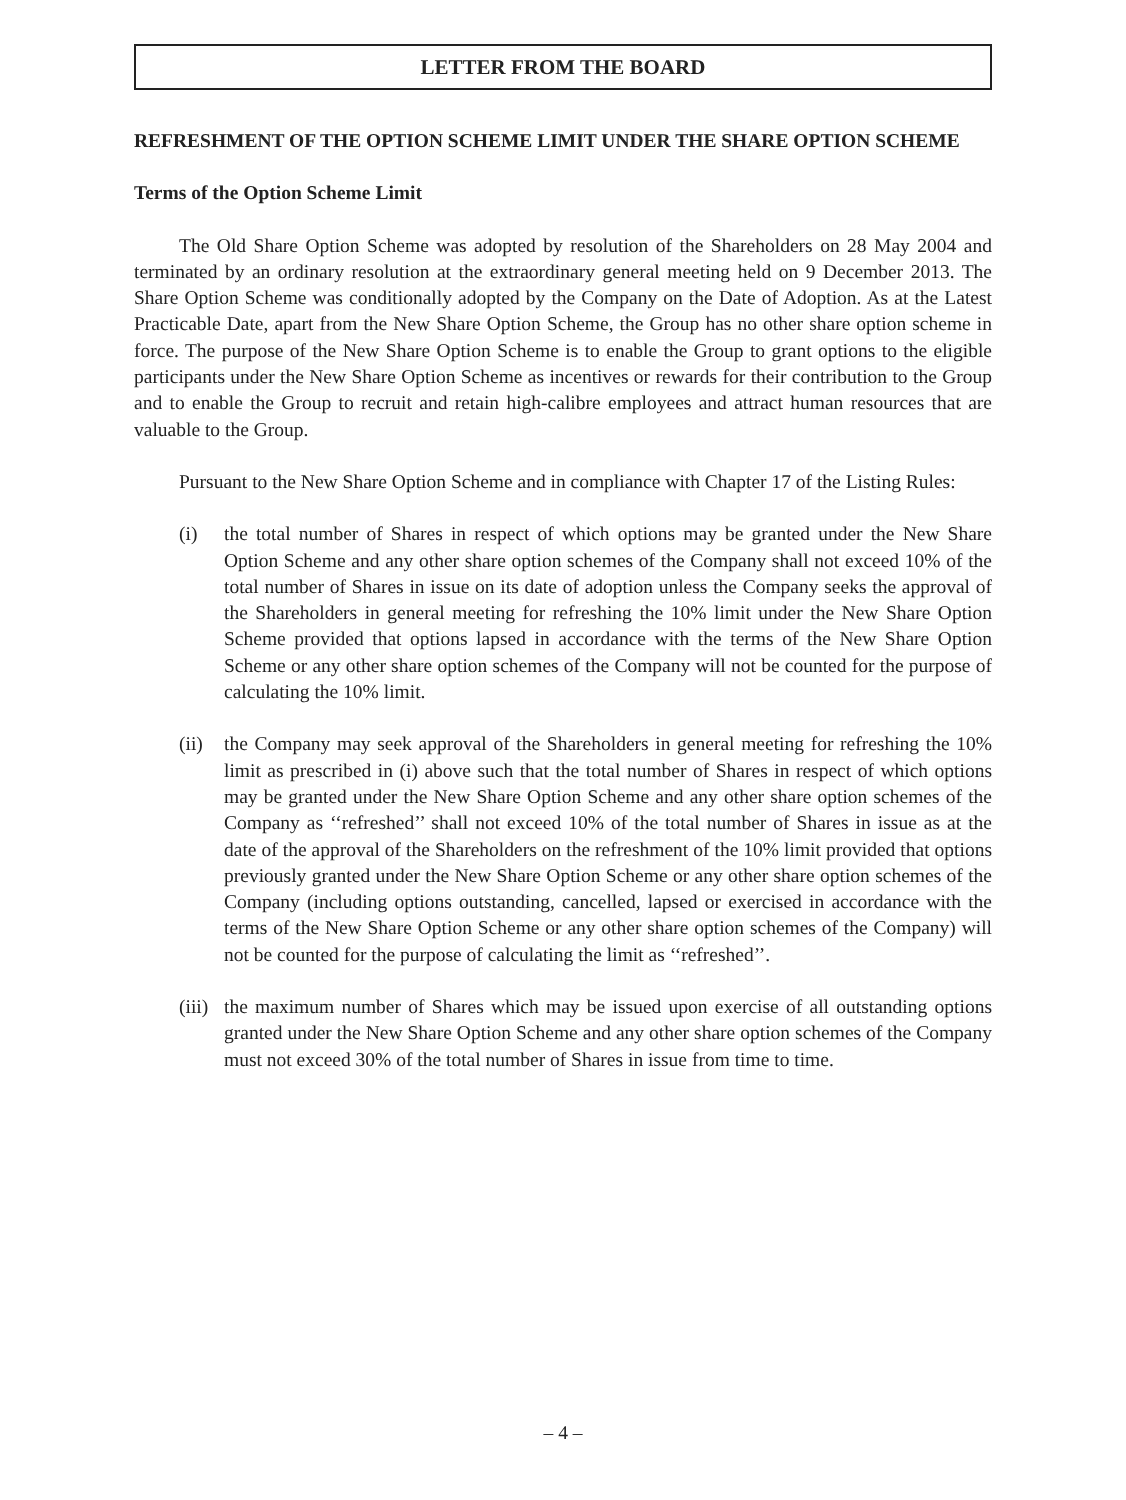LETTER FROM THE BOARD
REFRESHMENT OF THE OPTION SCHEME LIMIT UNDER THE SHARE OPTION SCHEME
Terms of the Option Scheme Limit
The Old Share Option Scheme was adopted by resolution of the Shareholders on 28 May 2004 and terminated by an ordinary resolution at the extraordinary general meeting held on 9 December 2013. The Share Option Scheme was conditionally adopted by the Company on the Date of Adoption. As at the Latest Practicable Date, apart from the New Share Option Scheme, the Group has no other share option scheme in force. The purpose of the New Share Option Scheme is to enable the Group to grant options to the eligible participants under the New Share Option Scheme as incentives or rewards for their contribution to the Group and to enable the Group to recruit and retain high-calibre employees and attract human resources that are valuable to the Group.
Pursuant to the New Share Option Scheme and in compliance with Chapter 17 of the Listing Rules:
(i) the total number of Shares in respect of which options may be granted under the New Share Option Scheme and any other share option schemes of the Company shall not exceed 10% of the total number of Shares in issue on its date of adoption unless the Company seeks the approval of the Shareholders in general meeting for refreshing the 10% limit under the New Share Option Scheme provided that options lapsed in accordance with the terms of the New Share Option Scheme or any other share option schemes of the Company will not be counted for the purpose of calculating the 10% limit.
(ii) the Company may seek approval of the Shareholders in general meeting for refreshing the 10% limit as prescribed in (i) above such that the total number of Shares in respect of which options may be granted under the New Share Option Scheme and any other share option schemes of the Company as ‘‘refreshed’’ shall not exceed 10% of the total number of Shares in issue as at the date of the approval of the Shareholders on the refreshment of the 10% limit provided that options previously granted under the New Share Option Scheme or any other share option schemes of the Company (including options outstanding, cancelled, lapsed or exercised in accordance with the terms of the New Share Option Scheme or any other share option schemes of the Company) will not be counted for the purpose of calculating the limit as ‘‘refreshed’’.
(iii) the maximum number of Shares which may be issued upon exercise of all outstanding options granted under the New Share Option Scheme and any other share option schemes of the Company must not exceed 30% of the total number of Shares in issue from time to time.
– 4 –